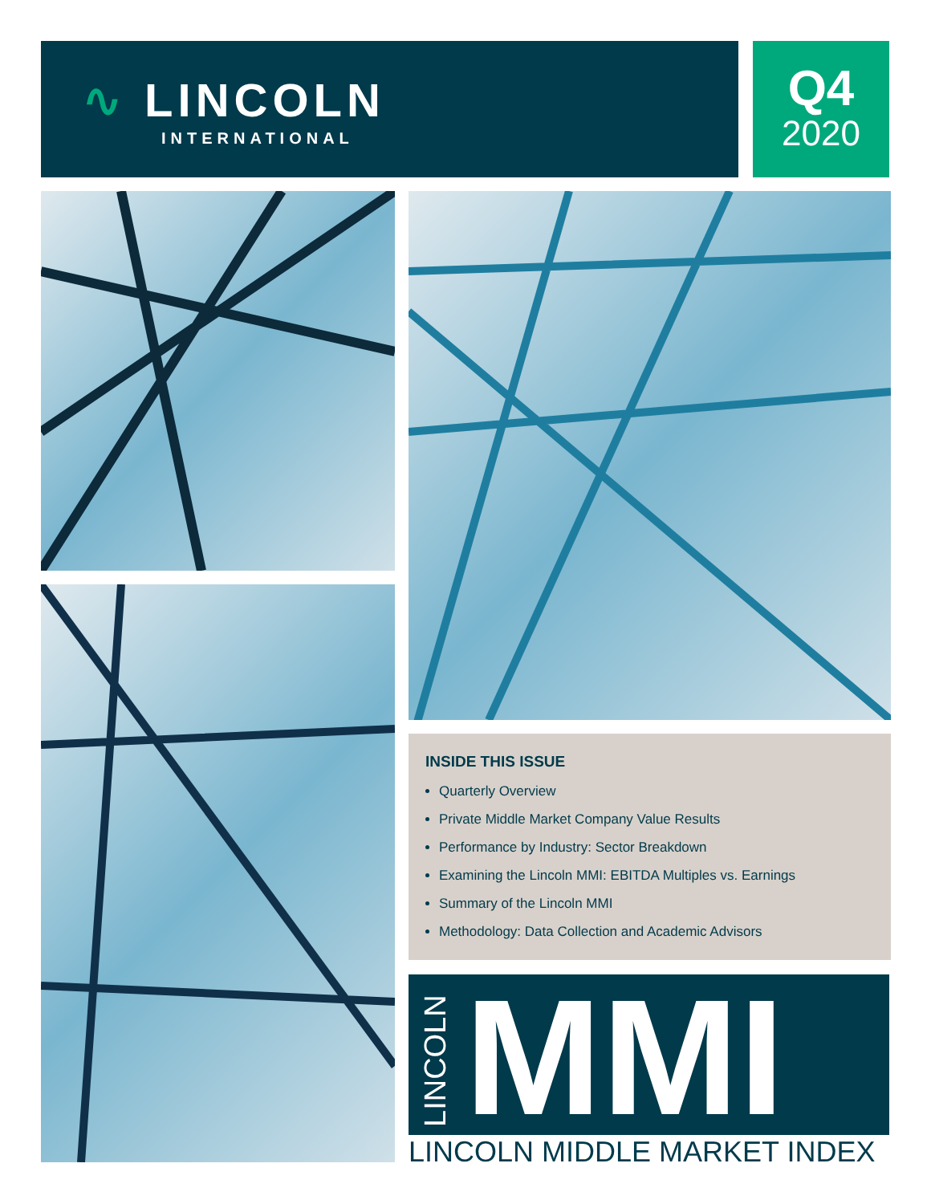∿ LINCOLN
INTERNATIONAL
Q4
2020
INSIDE THIS ISSUE
Quarterly Overview
Private Middle Market Company Value Results
Performance by Industry: Sector Breakdown
Examining the Lincoln MMI: EBITDA Multiples vs. Earnings
Summary of the Lincoln MMI
Methodology: Data Collection and Academic Advisors
LINCOLN MMI
LINCOLN MIDDLE MARKET INDEX